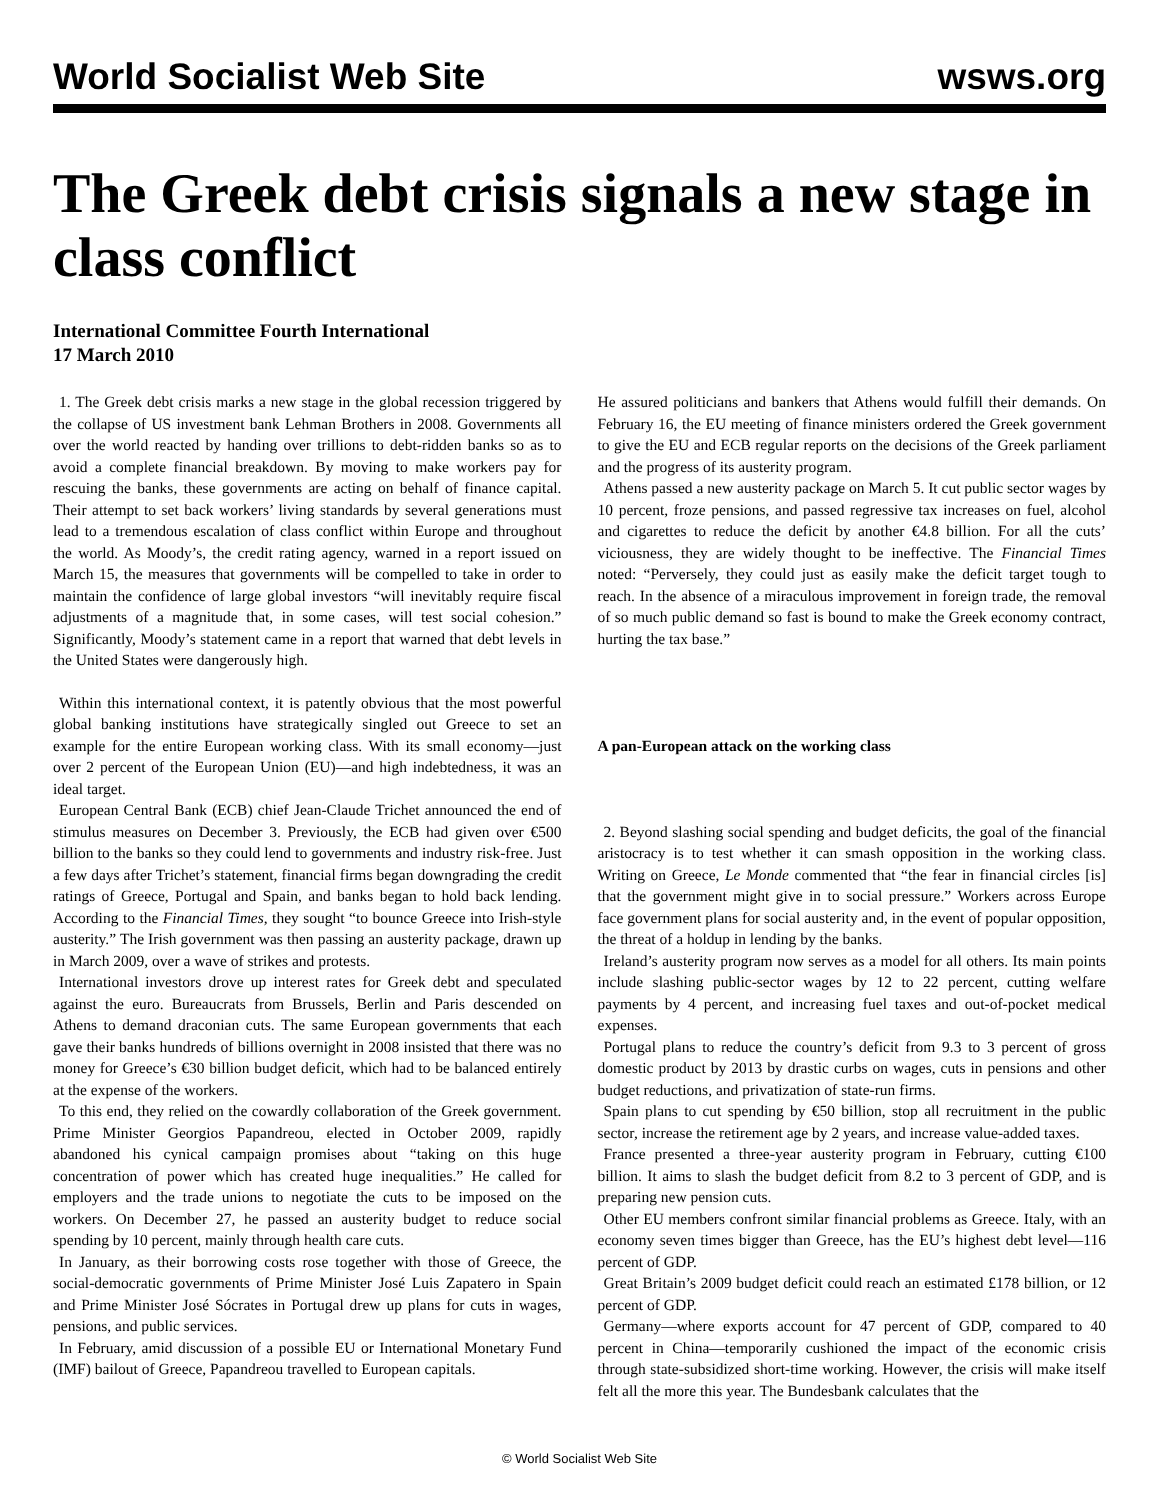World Socialist Web Site wsws.org
The Greek debt crisis signals a new stage in class conflict
International Committee Fourth International
17 March 2010
1. The Greek debt crisis marks a new stage in the global recession triggered by the collapse of US investment bank Lehman Brothers in 2008. Governments all over the world reacted by handing over trillions to debt-ridden banks so as to avoid a complete financial breakdown. By moving to make workers pay for rescuing the banks, these governments are acting on behalf of finance capital. Their attempt to set back workers’ living standards by several generations must lead to a tremendous escalation of class conflict within Europe and throughout the world. As Moody’s, the credit rating agency, warned in a report issued on March 15, the measures that governments will be compelled to take in order to maintain the confidence of large global investors “will inevitably require fiscal adjustments of a magnitude that, in some cases, will test social cohesion.” Significantly, Moody’s statement came in a report that warned that debt levels in the United States were dangerously high.
Within this international context, it is patently obvious that the most powerful global banking institutions have strategically singled out Greece to set an example for the entire European working class. With its small economy—just over 2 percent of the European Union (EU)—and high indebtedness, it was an ideal target.
European Central Bank (ECB) chief Jean-Claude Trichet announced the end of stimulus measures on December 3. Previously, the ECB had given over €500 billion to the banks so they could lend to governments and industry risk-free. Just a few days after Trichet’s statement, financial firms began downgrading the credit ratings of Greece, Portugal and Spain, and banks began to hold back lending. According to the Financial Times, they sought “to bounce Greece into Irish-style austerity.” The Irish government was then passing an austerity package, drawn up in March 2009, over a wave of strikes and protests.
International investors drove up interest rates for Greek debt and speculated against the euro. Bureaucrats from Brussels, Berlin and Paris descended on Athens to demand draconian cuts. The same European governments that each gave their banks hundreds of billions overnight in 2008 insisted that there was no money for Greece’s €30 billion budget deficit, which had to be balanced entirely at the expense of the workers.
To this end, they relied on the cowardly collaboration of the Greek government. Prime Minister Georgios Papandreou, elected in October 2009, rapidly abandoned his cynical campaign promises about “taking on this huge concentration of power which has created huge inequalities.” He called for employers and the trade unions to negotiate the cuts to be imposed on the workers. On December 27, he passed an austerity budget to reduce social spending by 10 percent, mainly through health care cuts.
In January, as their borrowing costs rose together with those of Greece, the social-democratic governments of Prime Minister José Luis Zapatero in Spain and Prime Minister José Sócrates in Portugal drew up plans for cuts in wages, pensions, and public services.
In February, amid discussion of a possible EU or International Monetary Fund (IMF) bailout of Greece, Papandreou travelled to European capitals.
He assured politicians and bankers that Athens would fulfill their demands. On February 16, the EU meeting of finance ministers ordered the Greek government to give the EU and ECB regular reports on the decisions of the Greek parliament and the progress of its austerity program.
Athens passed a new austerity package on March 5. It cut public sector wages by 10 percent, froze pensions, and passed regressive tax increases on fuel, alcohol and cigarettes to reduce the deficit by another €4.8 billion. For all the cuts’ viciousness, they are widely thought to be ineffective. The Financial Times noted: “Perversely, they could just as easily make the deficit target tough to reach. In the absence of a miraculous improvement in foreign trade, the removal of so much public demand so fast is bound to make the Greek economy contract, hurting the tax base.”
A pan-European attack on the working class
2. Beyond slashing social spending and budget deficits, the goal of the financial aristocracy is to test whether it can smash opposition in the working class. Writing on Greece, Le Monde commented that “the fear in financial circles [is] that the government might give in to social pressure.” Workers across Europe face government plans for social austerity and, in the event of popular opposition, the threat of a holdup in lending by the banks.
Ireland’s austerity program now serves as a model for all others. Its main points include slashing public-sector wages by 12 to 22 percent, cutting welfare payments by 4 percent, and increasing fuel taxes and out-of-pocket medical expenses.
Portugal plans to reduce the country’s deficit from 9.3 to 3 percent of gross domestic product by 2013 by drastic curbs on wages, cuts in pensions and other budget reductions, and privatization of state-run firms.
Spain plans to cut spending by €50 billion, stop all recruitment in the public sector, increase the retirement age by 2 years, and increase value-added taxes.
France presented a three-year austerity program in February, cutting €100 billion. It aims to slash the budget deficit from 8.2 to 3 percent of GDP, and is preparing new pension cuts.
Other EU members confront similar financial problems as Greece. Italy, with an economy seven times bigger than Greece, has the EU’s highest debt level—116 percent of GDP.
Great Britain’s 2009 budget deficit could reach an estimated £178 billion, or 12 percent of GDP.
Germany—where exports account for 47 percent of GDP, compared to 40 percent in China—temporarily cushioned the impact of the economic crisis through state-subsidized short-time working. However, the crisis will make itself felt all the more this year. The Bundesbank calculates that the
© World Socialist Web Site